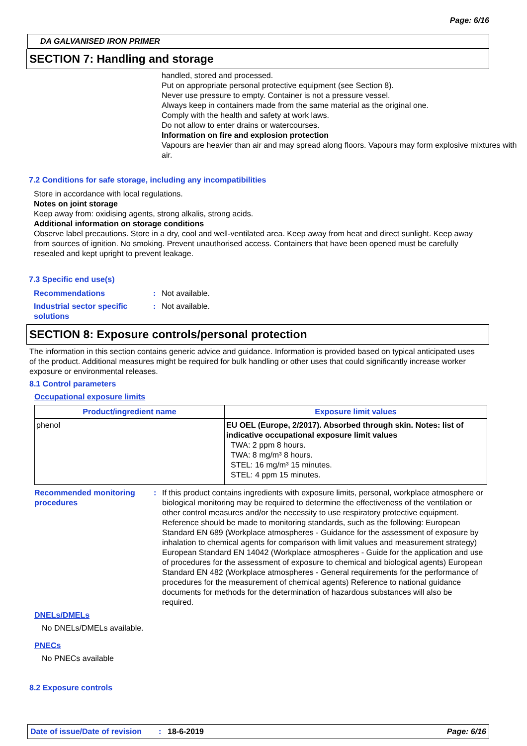Page: 6/16
DA GALVANISED IRON PRIMER
SECTION 7: Handling and storage
handled, stored and processed.
Put on appropriate personal protective equipment (see Section 8).
Never use pressure to empty. Container is not a pressure vessel.
Always keep in containers made from the same material as the original one.
Comply with the health and safety at work laws.
Do not allow to enter drains or watercourses.
Information on fire and explosion protection
Vapours are heavier than air and may spread along floors. Vapours may form explosive mixtures with air.
7.2 Conditions for safe storage, including any incompatibilities
Store in accordance with local regulations.
Notes on joint storage
Keep away from: oxidising agents, strong alkalis, strong acids.
Additional information on storage conditions
Observe label precautions. Store in a dry, cool and well-ventilated area. Keep away from heat and direct sunlight. Keep away from sources of ignition. No smoking. Prevent unauthorised access. Containers that have been opened must be carefully resealed and kept upright to prevent leakage.
7.3 Specific end use(s)
Recommendations : Not available.
Industrial sector specific solutions
: Not available.
SECTION 8: Exposure controls/personal protection
The information in this section contains generic advice and guidance. Information is provided based on typical anticipated uses of the product. Additional measures might be required for bulk handling or other uses that could significantly increase worker exposure or environmental releases.
8.1 Control parameters
Occupational exposure limits
| Product/ingredient name | Exposure limit values |
| --- | --- |
| phenol | EU OEL (Europe, 2/2017). Absorbed through skin. Notes: list of indicative occupational exposure limit values TWA: 2 ppm 8 hours. TWA: 8 mg/m³ 8 hours. STEL: 16 mg/m³ 15 minutes. STEL: 4 ppm 15 minutes. |
Recommended monitoring procedures
: If this product contains ingredients with exposure limits, personal, workplace atmosphere or biological monitoring may be required to determine the effectiveness of the ventilation or other control measures and/or the necessity to use respiratory protective equipment. Reference should be made to monitoring standards, such as the following: European Standard EN 689 (Workplace atmospheres - Guidance for the assessment of exposure by inhalation to chemical agents for comparison with limit values and measurement strategy) European Standard EN 14042 (Workplace atmospheres - Guide for the application and use of procedures for the assessment of exposure to chemical and biological agents) European Standard EN 482 (Workplace atmospheres - General requirements for the performance of procedures for the measurement of chemical agents) Reference to national guidance documents for methods for the determination of hazardous substances will also be required.
DNELs/DMELs
No DNELs/DMELs available.
PNECs
No PNECs available
8.2 Exposure controls
Date of issue/Date of revision: 18-6-2019 Page: 6/16